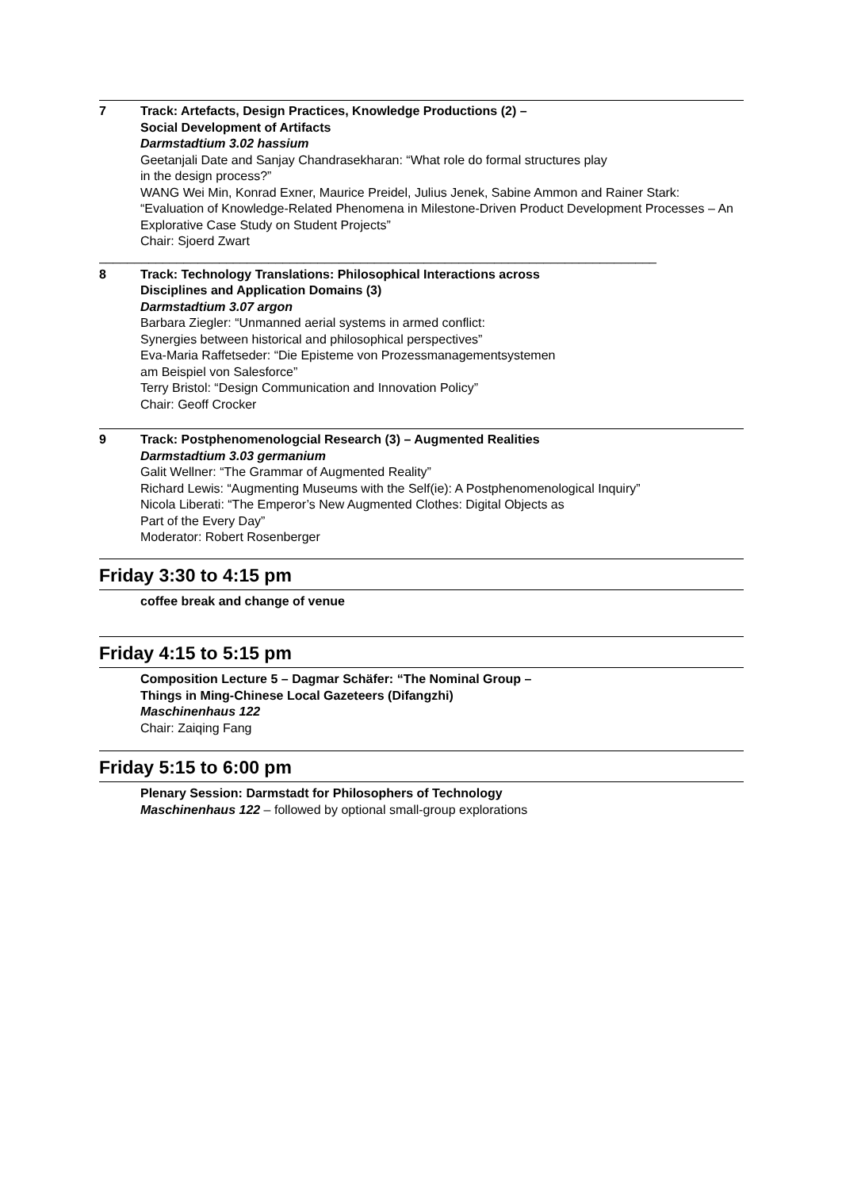7 Track: Artefacts, Design Practices, Knowledge Productions (2) –
Social Development of Artifacts
Darmstadtium 3.02 hassium
Geetanjali Date and Sanjay Chandrasekharan: “What role do formal structures play
in the design process?”
WANG Wei Min, Konrad Exner, Maurice Preidel, Julius Jenek, Sabine Ammon and Rainer Stark: “Evaluation of Knowledge-Related Phenomena in Milestone-Driven Product Development Processes – An Explorative Case Study on Student Projects”
Chair: Sjoerd Zwart
_______________________________________________________________________________
8 Track: Technology Translations: Philosophical Interactions across
Disciplines and Application Domains (3)
Darmstadtium 3.07 argon
Barbara Ziegler: “Unmanned aerial systems in armed conflict:
Synergies between historical and philosophical perspectives”
Eva-Maria Raffetseder: “Die Episteme von Prozessmanagementsystemen
am Beispiel von Salesforce”
Terry Bristol: “Design Communication and Innovation Policy”
Chair: Geoff Crocker
9 Track: Postphenomenologcial Research (3) – Augmented Realities
Darmstadtium 3.03 germanium
Galit Wellner: “The Grammar of Augmented Reality”
Richard Lewis: “Augmenting Museums with the Self(ie): A Postphenomenological Inquiry”
Nicola Liberati: “The Emperor’s New Augmented Clothes: Digital Objects as
Part of the Every Day”
Moderator: Robert Rosenberger
Friday 3:30 to 4:15 pm
coffee break and change of venue
Friday 4:15 to 5:15 pm
Composition Lecture 5 – Dagmar Schäfer: “The Nominal Group –
Things in Ming-Chinese Local Gazeteers (Difangzhi)
Maschinenhaus 122
Chair: Zaiqing Fang
Friday 5:15 to 6:00 pm
Plenary Session: Darmstadt for Philosophers of Technology
Maschinenhaus 122 – followed by optional small-group explorations